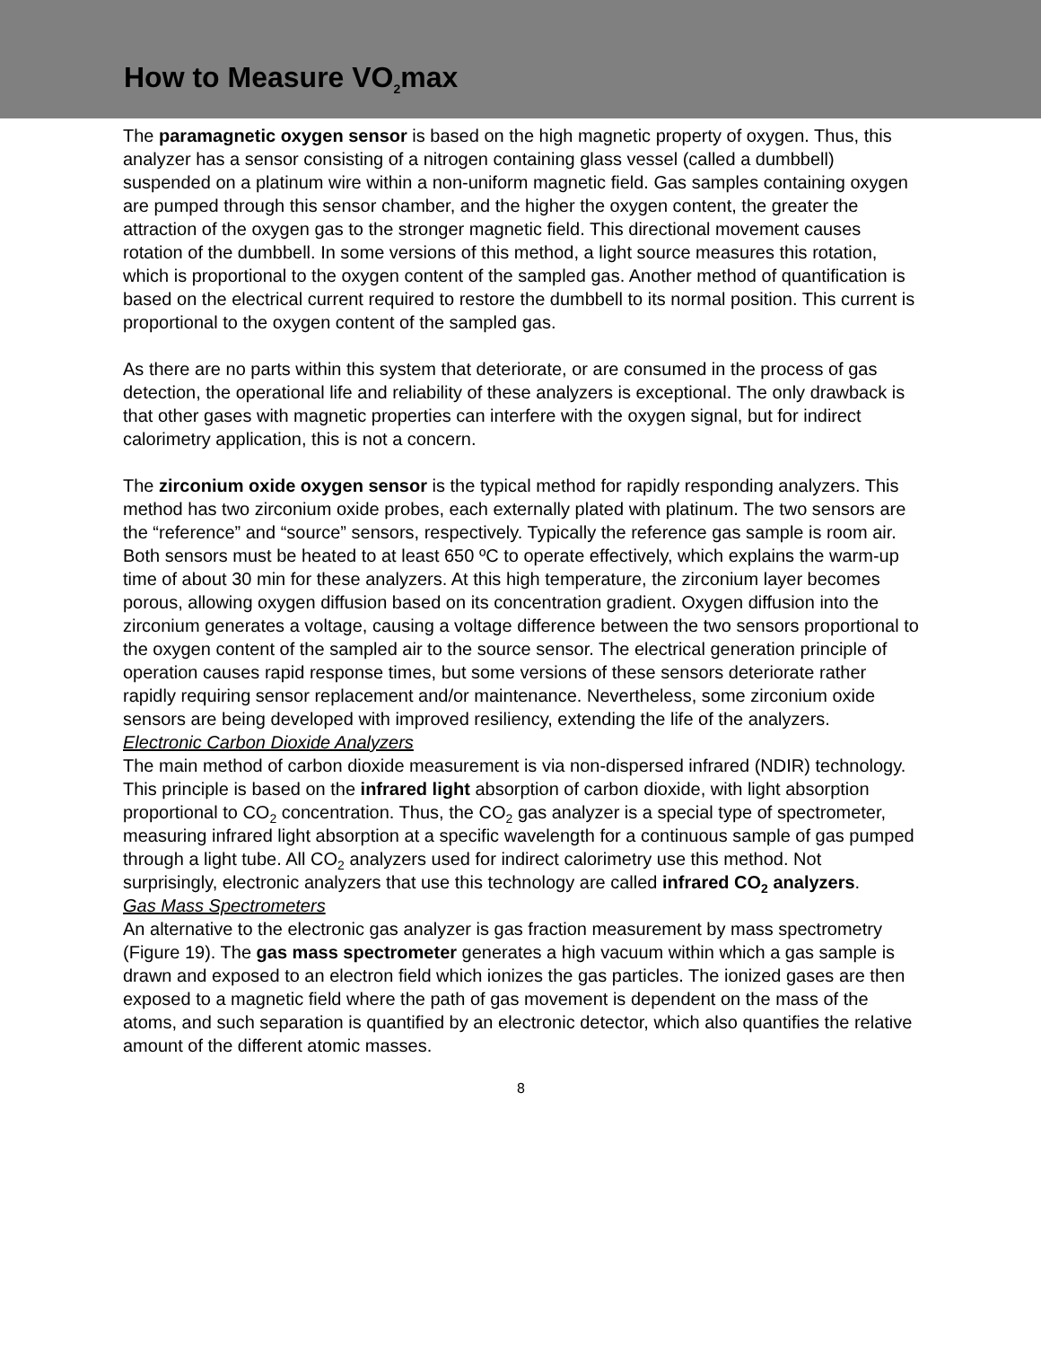How to Measure VO<sub>2</sub>max
The paramagnetic oxygen sensor is based on the high magnetic property of oxygen. Thus, this analyzer has a sensor consisting of a nitrogen containing glass vessel (called a dumbbell) suspended on a platinum wire within a non-uniform magnetic field. Gas samples containing oxygen are pumped through this sensor chamber, and the higher the oxygen content, the greater the attraction of the oxygen gas to the stronger magnetic field. This directional movement causes rotation of the dumbbell. In some versions of this method, a light source measures this rotation, which is proportional to the oxygen content of the sampled gas. Another method of quantification is based on the electrical current required to restore the dumbbell to its normal position. This current is proportional to the oxygen content of the sampled gas.
As there are no parts within this system that deteriorate, or are consumed in the process of gas detection, the operational life and reliability of these analyzers is exceptional. The only drawback is that other gases with magnetic properties can interfere with the oxygen signal, but for indirect calorimetry application, this is not a concern.
The zirconium oxide oxygen sensor is the typical method for rapidly responding analyzers. This method has two zirconium oxide probes, each externally plated with platinum. The two sensors are the “reference” and “source” sensors, respectively. Typically the reference gas sample is room air. Both sensors must be heated to at least 650 ºC to operate effectively, which explains the warm-up time of about 30 min for these analyzers. At this high temperature, the zirconium layer becomes porous, allowing oxygen diffusion based on its concentration gradient. Oxygen diffusion into the zirconium generates a voltage, causing a voltage difference between the two sensors proportional to the oxygen content of the sampled air to the source sensor. The electrical generation principle of operation causes rapid response times, but some versions of these sensors deteriorate rather rapidly requiring sensor replacement and/or maintenance. Nevertheless, some zirconium oxide sensors are being developed with improved resiliency, extending the life of the analyzers.
Electronic Carbon Dioxide Analyzers
The main method of carbon dioxide measurement is via non-dispersed infrared (NDIR) technology. This principle is based on the infrared light absorption of carbon dioxide, with light absorption proportional to CO<sub>2</sub> concentration. Thus, the CO<sub>2</sub> gas analyzer is a special type of spectrometer, measuring infrared light absorption at a specific wavelength for a continuous sample of gas pumped through a light tube. All CO<sub>2</sub> analyzers used for indirect calorimetry use this method. Not surprisingly, electronic analyzers that use this technology are called infrared CO<sub>2</sub> analyzers.
Gas Mass Spectrometers
An alternative to the electronic gas analyzer is gas fraction measurement by mass spectrometry (Figure 19). The gas mass spectrometer generates a high vacuum within which a gas sample is drawn and exposed to an electron field which ionizes the gas particles. The ionized gases are then exposed to a magnetic field where the path of gas movement is dependent on the mass of the atoms, and such separation is quantified by an electronic detector, which also quantifies the relative amount of the different atomic masses.
8